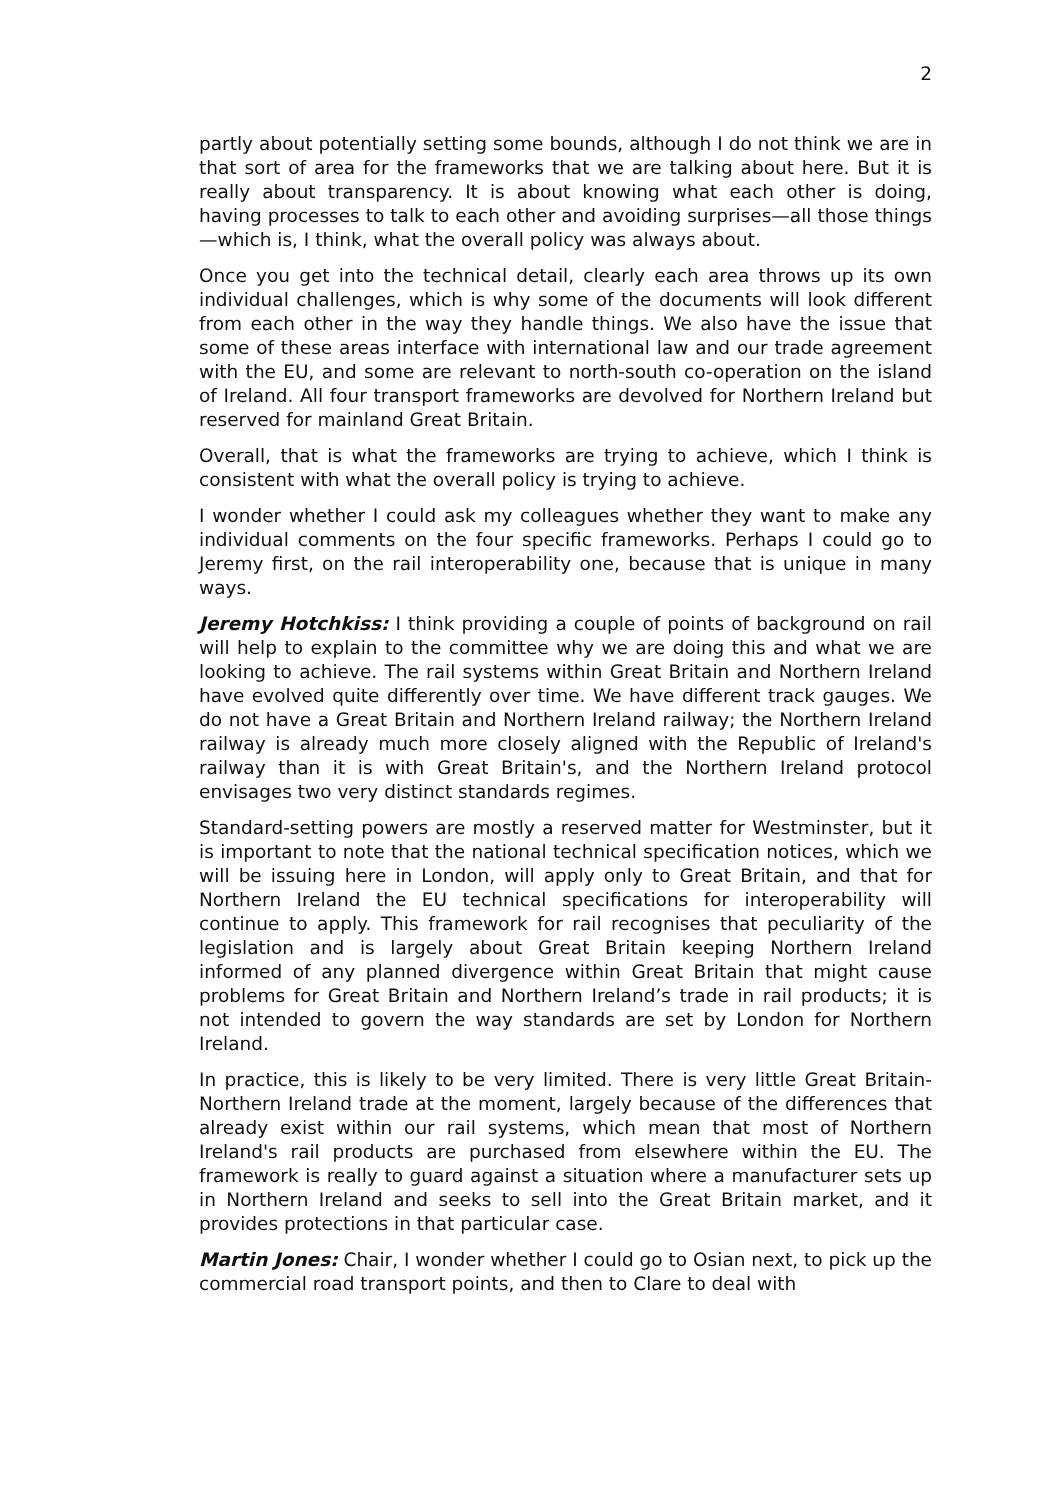2
partly about potentially setting some bounds, although I do not think we are in that sort of area for the frameworks that we are talking about here. But it is really about transparency. It is about knowing what each other is doing, having processes to talk to each other and avoiding surprises—all those things—which is, I think, what the overall policy was always about.
Once you get into the technical detail, clearly each area throws up its own individual challenges, which is why some of the documents will look different from each other in the way they handle things. We also have the issue that some of these areas interface with international law and our trade agreement with the EU, and some are relevant to north-south co-operation on the island of Ireland. All four transport frameworks are devolved for Northern Ireland but reserved for mainland Great Britain.
Overall, that is what the frameworks are trying to achieve, which I think is consistent with what the overall policy is trying to achieve.
I wonder whether I could ask my colleagues whether they want to make any individual comments on the four specific frameworks. Perhaps I could go to Jeremy first, on the rail interoperability one, because that is unique in many ways.
Jeremy Hotchkiss: I think providing a couple of points of background on rail will help to explain to the committee why we are doing this and what we are looking to achieve. The rail systems within Great Britain and Northern Ireland have evolved quite differently over time. We have different track gauges. We do not have a Great Britain and Northern Ireland railway; the Northern Ireland railway is already much more closely aligned with the Republic of Ireland's railway than it is with Great Britain's, and the Northern Ireland protocol envisages two very distinct standards regimes.
Standard-setting powers are mostly a reserved matter for Westminster, but it is important to note that the national technical specification notices, which we will be issuing here in London, will apply only to Great Britain, and that for Northern Ireland the EU technical specifications for interoperability will continue to apply. This framework for rail recognises that peculiarity of the legislation and is largely about Great Britain keeping Northern Ireland informed of any planned divergence within Great Britain that might cause problems for Great Britain and Northern Ireland’s trade in rail products; it is not intended to govern the way standards are set by London for Northern Ireland.
In practice, this is likely to be very limited. There is very little Great Britain-Northern Ireland trade at the moment, largely because of the differences that already exist within our rail systems, which mean that most of Northern Ireland's rail products are purchased from elsewhere within the EU. The framework is really to guard against a situation where a manufacturer sets up in Northern Ireland and seeks to sell into the Great Britain market, and it provides protections in that particular case.
Martin Jones: Chair, I wonder whether I could go to Osian next, to pick up the commercial road transport points, and then to Clare to deal with